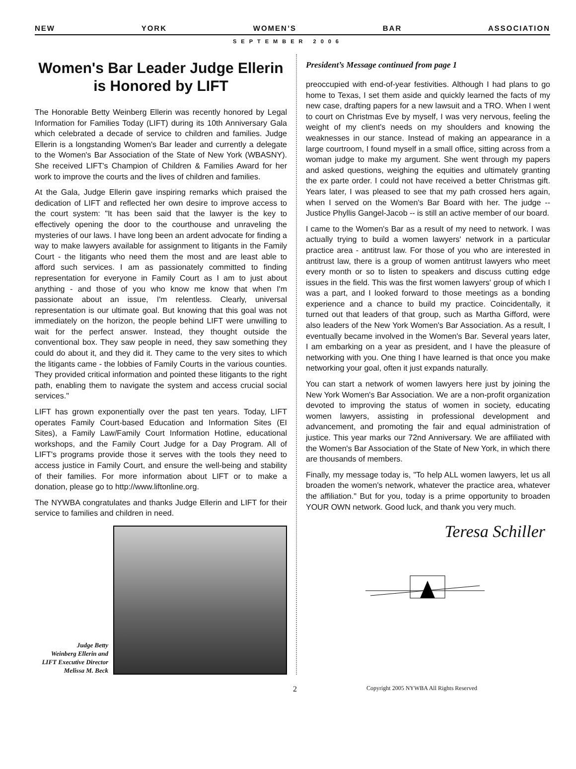NEW YORK WOMEN’S BAR ASSOCIATION
SEPTEMBER 2006
Women's Bar Leader Judge Ellerin is Honored by LIFT
The Honorable Betty Weinberg Ellerin was recently honored by Legal Information for Families Today (LIFT) during its 10th Anniversary Gala which celebrated a decade of service to children and families. Judge Ellerin is a longstanding Women's Bar leader and currently a delegate to the Women's Bar Association of the State of New York (WBASNY). She received LIFT's Champion of Children & Families Award for her work to improve the courts and the lives of children and families.
At the Gala, Judge Ellerin gave inspiring remarks which praised the dedication of LIFT and reflected her own desire to improve access to the court system: "It has been said that the lawyer is the key to effectively opening the door to the courthouse and unraveling the mysteries of our laws. I have long been an ardent advocate for finding a way to make lawyers available for assignment to litigants in the Family Court - the litigants who need them the most and are least able to afford such services. I am as passionately committed to finding representation for everyone in Family Court as I am to just about anything - and those of you who know me know that when I'm passionate about an issue, I'm relentless. Clearly, universal representation is our ultimate goal. But knowing that this goal was not immediately on the horizon, the people behind LIFT were unwilling to wait for the perfect answer. Instead, they thought outside the conventional box. They saw people in need, they saw something they could do about it, and they did it. They came to the very sites to which the litigants came - the lobbies of Family Courts in the various counties. They provided critical information and pointed these litigants to the right path, enabling them to navigate the system and access crucial social services."
LIFT has grown exponentially over the past ten years. Today, LIFT operates Family Court-based Education and Information Sites (EI Sites), a Family Law/Family Court Information Hotline, educational workshops, and the Family Court Judge for a Day Program. All of LIFT's programs provide those it serves with the tools they need to access justice in Family Court, and ensure the well-being and stability of their families. For more information about LIFT or to make a donation, please go to http://www.liftonline.org.
The NYWBA congratulates and thanks Judge Ellerin and LIFT for their service to families and children in need.
Judge Betty
Weinberg Ellerin and
LIFT Executive Director
Melissa M. Beck
President’s Message continued from page 1
preoccupied with end-of-year festivities. Although I had plans to go home to Texas, I set them aside and quickly learned the facts of my new case, drafting papers for a new lawsuit and a TRO. When I went to court on Christmas Eve by myself, I was very nervous, feeling the weight of my client's needs on my shoulders and knowing the weaknesses in our stance. Instead of making an appearance in a large courtroom, I found myself in a small office, sitting across from a woman judge to make my argument. She went through my papers and asked questions, weighing the equities and ultimately granting the ex parte order. I could not have received a better Christmas gift. Years later, I was pleased to see that my path crossed hers again, when I served on the Women's Bar Board with her. The judge -- Justice Phyllis Gangel-Jacob -- is still an active member of our board.
I came to the Women's Bar as a result of my need to network. I was actually trying to build a women lawyers' network in a particular practice area - antitrust law. For those of you who are interested in antitrust law, there is a group of women antitrust lawyers who meet every month or so to listen to speakers and discuss cutting edge issues in the field. This was the first women lawyers' group of which I was a part, and I looked forward to those meetings as a bonding experience and a chance to build my practice. Coincidentally, it turned out that leaders of that group, such as Martha Gifford, were also leaders of the New York Women's Bar Association. As a result, I eventually became involved in the Women's Bar. Several years later, I am embarking on a year as president, and I have the pleasure of networking with you. One thing I have learned is that once you make networking your goal, often it just expands naturally.
You can start a network of women lawyers here just by joining the New York Women's Bar Association. We are a non-profit organization devoted to improving the status of women in society, educating women lawyers, assisting in professional development and advancement, and promoting the fair and equal administration of justice. This year marks our 72nd Anniversary. We are affiliated with the Women's Bar Association of the State of New York, in which there are thousands of members.
Finally, my message today is, "To help ALL women lawyers, let us all broaden the women's network, whatever the practice area, whatever the affiliation." But for you, today is a prime opportunity to broaden YOUR OWN network. Good luck, and thank you very much.
Teresa Schiller
2 Copyright 2005 NYWBA All Rights Reserved